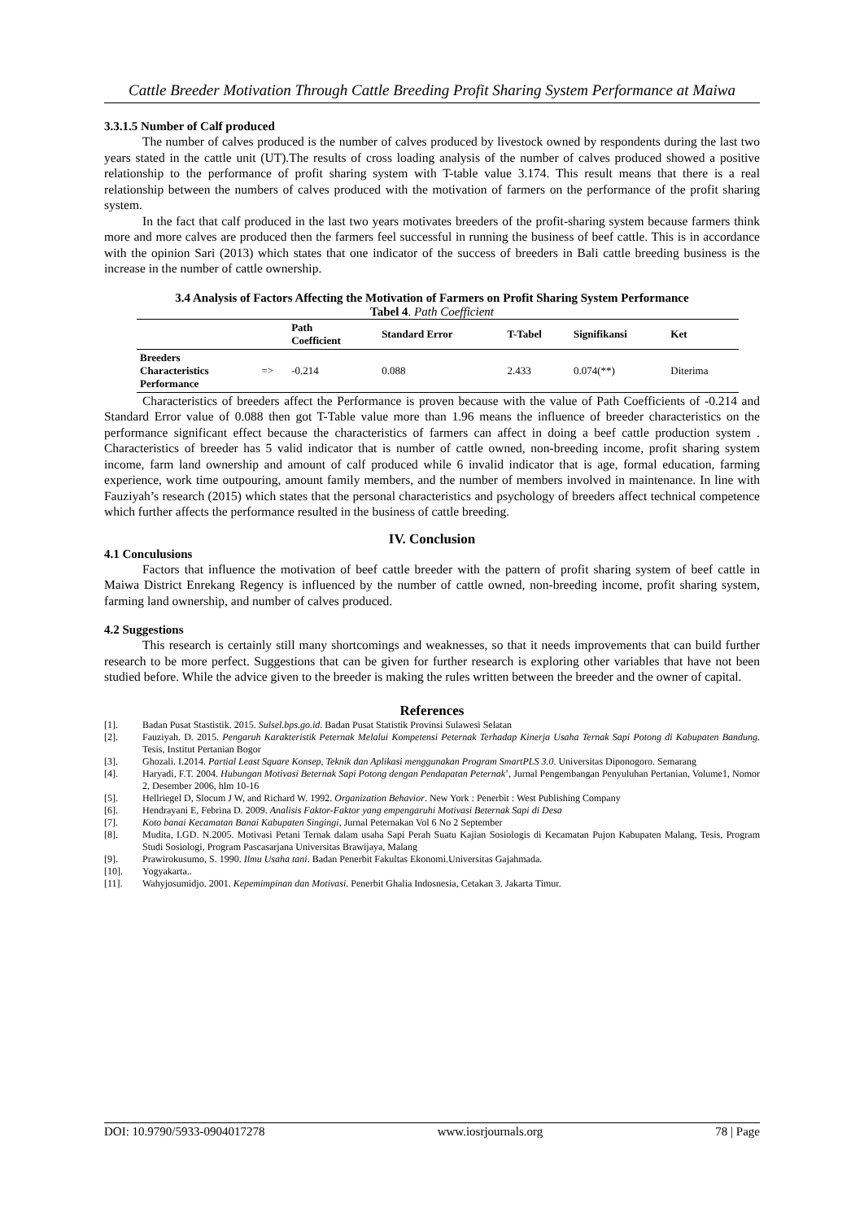Cattle Breeder Motivation Through Cattle Breeding Profit Sharing System Performance at Maiwa
3.3.1.5 Number of Calf produced
The number of calves produced is the number of calves produced by livestock owned by respondents during the last two years stated in the cattle unit (UT).The results of cross loading analysis of the number of calves produced showed a positive relationship to the performance of profit sharing system with T-table value 3.174. This result means that there is a real relationship between the numbers of calves produced with the motivation of farmers on the performance of the profit sharing system.
In the fact that calf produced in the last two years motivates breeders of the profit-sharing system because farmers think more and more calves are produced then the farmers feel successful in running the business of beef cattle. This is in accordance with the opinion Sari (2013) which states that one indicator of the success of breeders in Bali cattle breeding business is the increase in the number of cattle ownership.
3.4 Analysis of Factors Affecting the Motivation of Farmers on Profit Sharing System Performance
Tabel 4. Path Coefficient
| | | Path Coefficient | Standard Error | T-Tabel | Signifikansi | Ket |
| --- | --- | --- | --- | --- | --- | --- |
| Breeders Characteristics Performance | => | -0.214 | 0.088 | 2.433 | 0.074(**) | Diterima |
Characteristics of breeders affect the Performance is proven because with the value of Path Coefficients of -0.214 and Standard Error value of 0.088 then got T-Table value more than 1.96 means the influence of breeder characteristics on the performance significant effect because the characteristics of farmers can affect in doing a beef cattle production system . Characteristics of breeder has 5 valid indicator that is number of cattle owned, non-breeding income, profit sharing system income, farm land ownership and amount of calf produced while 6 invalid indicator that is age, formal education, farming experience, work time outpouring, amount family members, and the number of members involved in maintenance. In line with Fauziyah’s research (2015) which states that the personal characteristics and psychology of breeders affect technical competence which further affects the performance resulted in the business of cattle breeding.
IV. Conclusion
4.1 Conculusions
Factors that influence the motivation of beef cattle breeder with the pattern of profit sharing system of beef cattle in Maiwa District Enrekang Regency is influenced by the number of cattle owned, non-breeding income, profit sharing system, farming land ownership, and number of calves produced.
4.2 Suggestions
This research is certainly still many shortcomings and weaknesses, so that it needs improvements that can build further research to be more perfect. Suggestions that can be given for further research is exploring other variables that have not been studied before. While the advice given to the breeder is making the rules written between the breeder and the owner of capital.
References
[1]. Badan Pusat Stastistik. 2015. Sulsel.bps.go.id. Badan Pusat Statistik Provinsi Sulawesi Selatan
[2]. Fauziyah. D. 2015. Pengaruh Karakteristik Peternak Melalui Kompetensi Peternak Terhadap Kinerja Usaha Ternak Sapi Potong di Kabupaten Bandung. Tesis, Institut Pertanian Bogor
[3]. Ghozali. I.2014. Partial Least Square Konsep, Teknik dan Aplikasi menggunakan Program SmartPLS 3.0. Universitas Diponogoro. Semarang
[4]. Haryadi, F.T. 2004. Hubungan Motivasi Beternak Sapi Potong dengan Pendapatan Peternak’, Jurnal Pengembangan Penyuluhan Pertanian, Volume1, Nomor 2, Desember 2006, hlm 10-16
[5]. Hellriegel D, Slocum J W, and Richard W. 1992. Organization Behavior. New York : Penerbit : West Publishing Company
[6]. Hendrayani E, Febrina D. 2009. Analisis Faktor-Faktor yang empengaruhi Motivasi Beternak Sapi di Desa
[7]. Koto banai Kecamatan Banai Kabupaten Singingi, Jurnal Peternakan Vol 6 No 2 September
[8]. Mudita, I.GD. N.2005. Motivasi Petani Ternak dalam usaha Sapi Perah Suatu Kajian Sosiologis di Kecamatan Pujon Kabupaten Malang, Tesis, Program Studi Sosiologi, Program Pascasarjana Universitas Brawijaya, Malang
[9]. Prawirokusumo, S. 1990. Ilmu Usaha tani. Badan Penerbit Fakultas Ekonomi.Universitas Gajahmada.
[10]. Yogyakarta..
[11]. Wahyjosumidjo. 2001. Kepemimpinan dan Motivasi. Penerbit Ghalia Indosnesia, Cetakan 3. Jakarta Timur.
DOI: 10.9790/5933-0904017278 www.iosrjournals.org 78 | Page